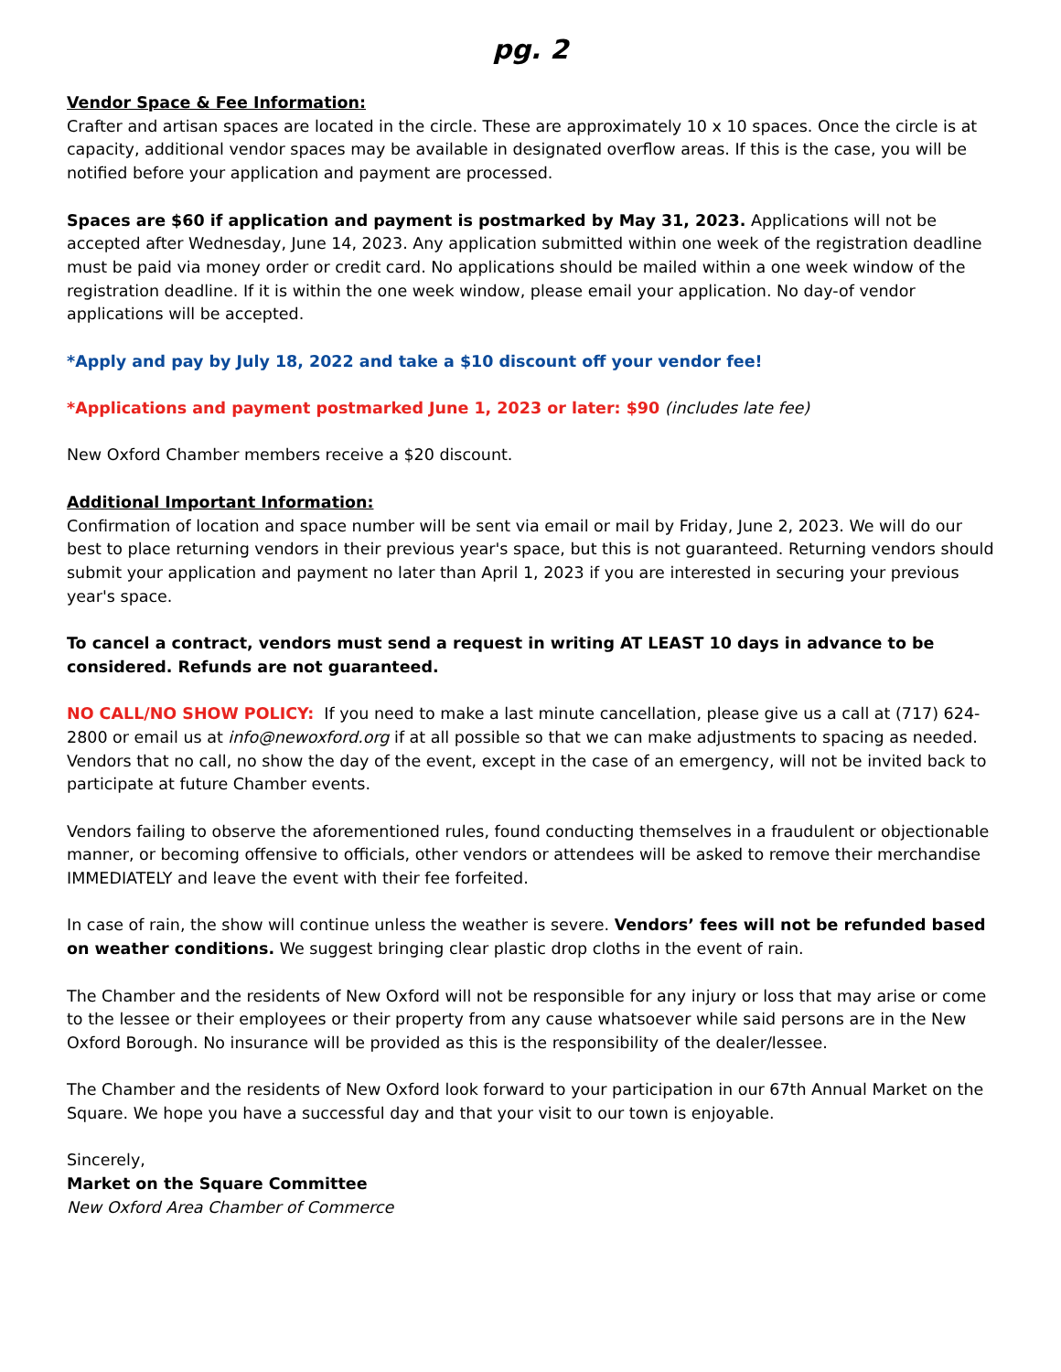pg. 2
Vendor Space & Fee Information:
Crafter and artisan spaces are located in the circle. These are approximately 10 x 10 spaces. Once the circle is at capacity, additional vendor spaces may be available in designated overflow areas. If this is the case, you will be notified before your application and payment are processed.
Spaces are $60 if application and payment is postmarked by May 31, 2023. Applications will not be accepted after Wednesday, June 14, 2023. Any application submitted within one week of the registration deadline must be paid via money order or credit card. No applications should be mailed within a one week window of the registration deadline. If it is within the one week window, please email your application. No day-of vendor applications will be accepted.
*Apply and pay by July 18, 2022 and take a $10 discount off your vendor fee!
*Applications and payment postmarked June 1, 2023 or later: $90 (includes late fee)
New Oxford Chamber members receive a $20 discount.
Additional Important Information:
Confirmation of location and space number will be sent via email or mail by Friday, June 2, 2023. We will do our best to place returning vendors in their previous year's space, but this is not guaranteed. Returning vendors should submit your application and payment no later than April 1, 2023 if you are interested in securing your previous year's space.
To cancel a contract, vendors must send a request in writing AT LEAST 10 days in advance to be considered. Refunds are not guaranteed.
NO CALL/NO SHOW POLICY: If you need to make a last minute cancellation, please give us a call at (717) 624-2800 or email us at info@newoxford.org if at all possible so that we can make adjustments to spacing as needed. Vendors that no call, no show the day of the event, except in the case of an emergency, will not be invited back to participate at future Chamber events.
Vendors failing to observe the aforementioned rules, found conducting themselves in a fraudulent or objectionable manner, or becoming offensive to officials, other vendors or attendees will be asked to remove their merchandise IMMEDIATELY and leave the event with their fee forfeited.
In case of rain, the show will continue unless the weather is severe. Vendors’ fees will not be refunded based on weather conditions. We suggest bringing clear plastic drop cloths in the event of rain.
The Chamber and the residents of New Oxford will not be responsible for any injury or loss that may arise or come to the lessee or their employees or their property from any cause whatsoever while said persons are in the New Oxford Borough. No insurance will be provided as this is the responsibility of the dealer/lessee.
The Chamber and the residents of New Oxford look forward to your participation in our 67th Annual Market on the Square. We hope you have a successful day and that your visit to our town is enjoyable.
Sincerely,
Market on the Square Committee
New Oxford Area Chamber of Commerce